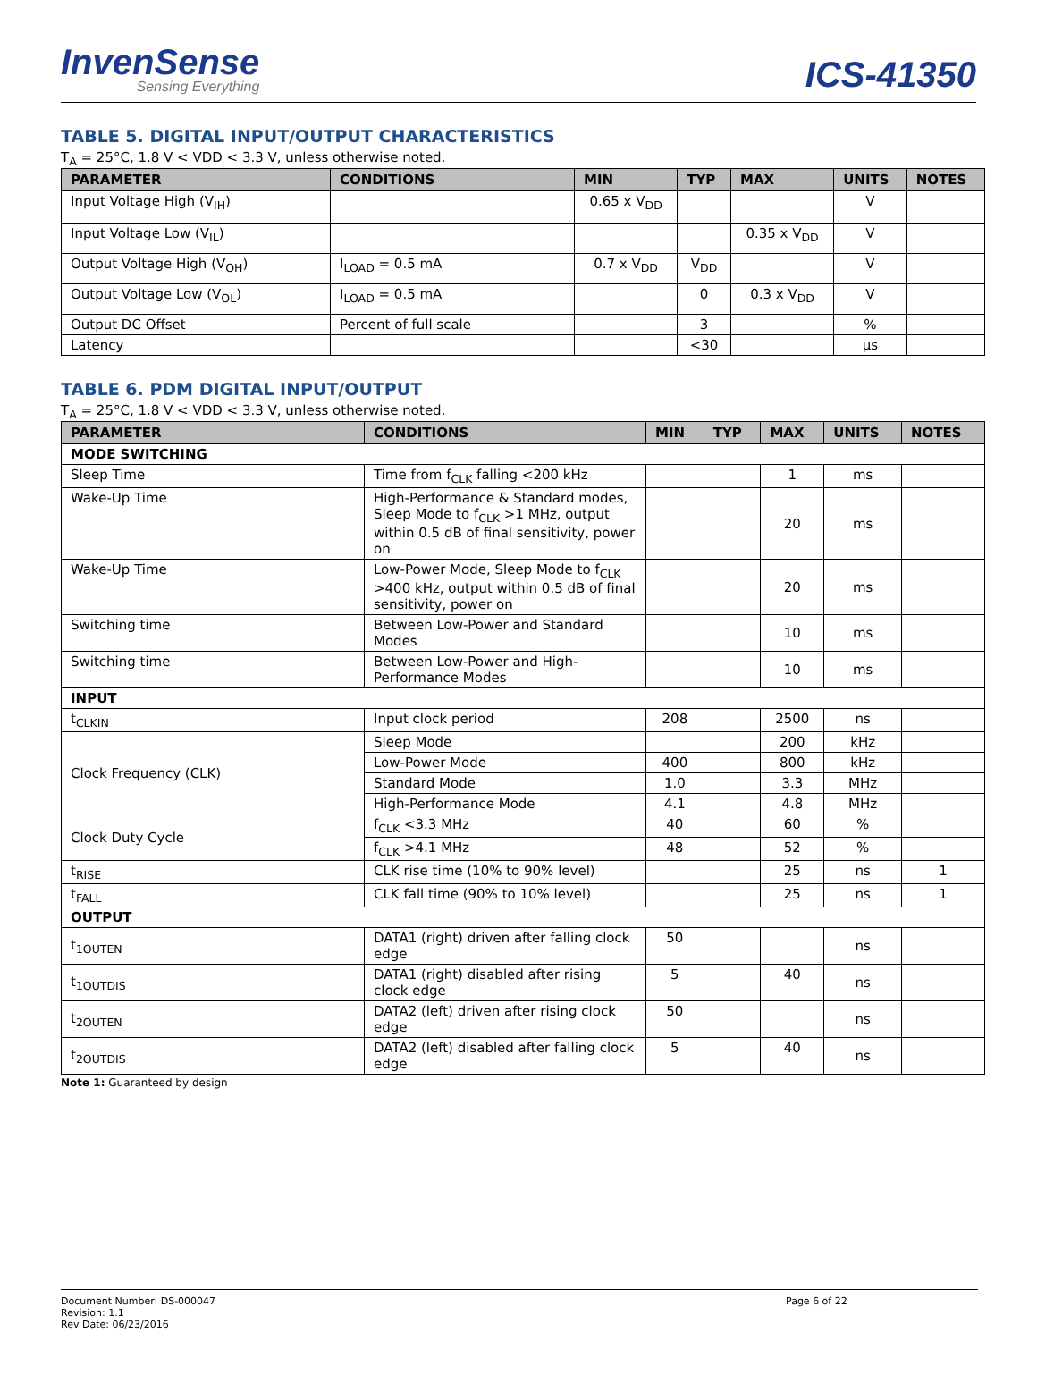InvenSense
Sensing Everything
ICS-41350
TABLE 5. DIGITAL INPUT/OUTPUT CHARACTERISTICS
T<sub>A</sub> = 25°C, 1.8 V < VDD < 3.3 V, unless otherwise noted.
| PARAMETER | CONDITIONS | MIN | TYP | MAX | UNITS | NOTES |
| --- | --- | --- | --- | --- | --- | --- |
| Input Voltage High (V<sub>IH</sub>) | | 0.65 x V<sub>DD</sub> | | | V | |
| Input Voltage Low (V<sub>IL</sub>) | | | | 0.35 x V<sub>DD</sub> | V | |
| Output Voltage High (V<sub>OH</sub>) | I<sub>LOAD</sub> = 0.5 mA | 0.7 x V<sub>DD</sub> | V<sub>DD</sub> | | V | |
| Output Voltage Low (V<sub>OL</sub>) | I<sub>LOAD</sub> = 0.5 mA | | 0 | 0.3 x V<sub>DD</sub> | V | |
| Output DC Offset | Percent of full scale | | 3 | | % | |
| Latency | | | <30 | | µs | |
TABLE 6. PDM DIGITAL INPUT/OUTPUT
T<sub>A</sub> = 25°C, 1.8 V < VDD < 3.3 V, unless otherwise noted.
| PARAMETER | CONDITIONS | MIN | TYP | MAX | UNITS | NOTES |
| --- | --- | --- | --- | --- | --- | --- |
| MODE SWITCHING | | | | | | |
| Sleep Time | Time from f<sub>CLK</sub> falling <200 kHz | | | 1 | ms | |
| Wake-Up Time | High-Performance & Standard modes, Sleep Mode to f<sub>CLK</sub> >1 MHz, output within 0.5 dB of final sensitivity, power on | | | 20 | ms | |
| Wake-Up Time | Low-Power Mode, Sleep Mode to f<sub>CLK</sub> >400 kHz, output within 0.5 dB of final sensitivity, power on | | | 20 | ms | |
| Switching time | Between Low-Power and Standard Modes | | | 10 | ms | |
| Switching time | Between Low-Power and High-Performance Modes | | | 10 | ms | |
| INPUT | | | | | | |
| t<sub>CLKIN</sub> | Input clock period | 208 | | 2500 | ns | |
| Clock Frequency (CLK) | Sleep Mode | | | 200 | kHz | |
| | Low-Power Mode | 400 | | 800 | kHz | |
| | Standard Mode | 1.0 | | 3.3 | MHz | |
| | High-Performance Mode | 4.1 | | 4.8 | MHz | |
| Clock Duty Cycle | f<sub>CLK</sub> <3.3 MHz | 40 | | 60 | % | |
| | f<sub>CLK</sub> >4.1 MHz | 48 | | 52 | % | |
| t<sub>RISE</sub> | CLK rise time (10% to 90% level) | | | 25 | ns | 1 |
| t<sub>FALL</sub> | CLK fall time (90% to 10% level) | | | 25 | ns | 1 |
| OUTPUT | | | | | | |
| t<sub>1OUTEN</sub> | DATA1 (right) driven after falling clock edge | 50 | | | ns | |
| t<sub>1OUTDIS</sub> | DATA1 (right) disabled after rising clock edge | 5 | | 40 | ns | |
| t<sub>2OUTEN</sub> | DATA2 (left) driven after rising clock edge | 50 | | | ns | |
| t<sub>2OUTDIS</sub> | DATA2 (left) disabled after falling clock edge | 5 | | 40 | ns | |
Note 1: Guaranteed by design
Document Number: DS-000047
Revision: 1.1
Rev Date: 06/23/2016
Page 6 of 22